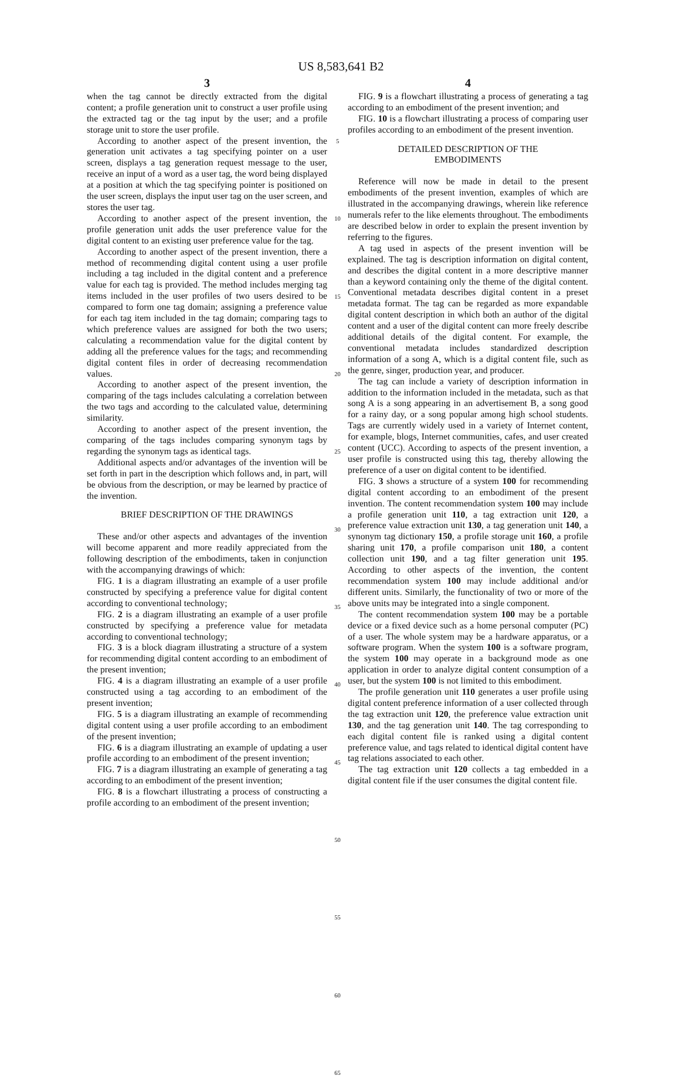US 8,583,641 B2
3
when the tag cannot be directly extracted from the digital content; a profile generation unit to construct a user profile using the extracted tag or the tag input by the user; and a profile storage unit to store the user profile.
According to another aspect of the present invention, the generation unit activates a tag specifying pointer on a user screen, displays a tag generation request message to the user, receive an input of a word as a user tag, the word being displayed at a position at which the tag specifying pointer is positioned on the user screen, displays the input user tag on the user screen, and stores the user tag.
According to another aspect of the present invention, the profile generation unit adds the user preference value for the digital content to an existing user preference value for the tag.
According to another aspect of the present invention, there a method of recommending digital content using a user profile including a tag included in the digital content and a preference value for each tag is provided. The method includes merging tag items included in the user profiles of two users desired to be compared to form one tag domain; assigning a preference value for each tag item included in the tag domain; comparing tags to which preference values are assigned for both the two users; calculating a recommendation value for the digital content by adding all the preference values for the tags; and recommending digital content files in order of decreasing recommendation values.
According to another aspect of the present invention, the comparing of the tags includes calculating a correlation between the two tags and according to the calculated value, determining similarity.
According to another aspect of the present invention, the comparing of the tags includes comparing synonym tags by regarding the synonym tags as identical tags.
Additional aspects and/or advantages of the invention will be set forth in part in the description which follows and, in part, will be obvious from the description, or may be learned by practice of the invention.
BRIEF DESCRIPTION OF THE DRAWINGS
These and/or other aspects and advantages of the invention will become apparent and more readily appreciated from the following description of the embodiments, taken in conjunction with the accompanying drawings of which:
FIG. 1 is a diagram illustrating an example of a user profile constructed by specifying a preference value for digital content according to conventional technology;
FIG. 2 is a diagram illustrating an example of a user profile constructed by specifying a preference value for metadata according to conventional technology;
FIG. 3 is a block diagram illustrating a structure of a system for recommending digital content according to an embodiment of the present invention;
FIG. 4 is a diagram illustrating an example of a user profile constructed using a tag according to an embodiment of the present invention;
FIG. 5 is a diagram illustrating an example of recommending digital content using a user profile according to an embodiment of the present invention;
FIG. 6 is a diagram illustrating an example of updating a user profile according to an embodiment of the present invention;
FIG. 7 is a diagram illustrating an example of generating a tag according to an embodiment of the present invention;
FIG. 8 is a flowchart illustrating a process of constructing a profile according to an embodiment of the present invention;
5
10
15
20
25
30
35
40
45
50
55
60
65
4
FIG. 9 is a flowchart illustrating a process of generating a tag according to an embodiment of the present invention; and
FIG. 10 is a flowchart illustrating a process of comparing user profiles according to an embodiment of the present invention.
DETAILED DESCRIPTION OF THE
EMBODIMENTS
Reference will now be made in detail to the present embodiments of the present invention, examples of which are illustrated in the accompanying drawings, wherein like reference numerals refer to the like elements throughout. The embodiments are described below in order to explain the present invention by referring to the figures.
A tag used in aspects of the present invention will be explained. The tag is description information on digital content, and describes the digital content in a more descriptive manner than a keyword containing only the theme of the digital content. Conventional metadata describes digital content in a preset metadata format. The tag can be regarded as more expandable digital content description in which both an author of the digital content and a user of the digital content can more freely describe additional details of the digital content. For example, the conventional metadata includes standardized description information of a song A, which is a digital content file, such as the genre, singer, production year, and producer.
The tag can include a variety of description information in addition to the information included in the metadata, such as that song A is a song appearing in an advertisement B, a song good for a rainy day, or a song popular among high school students. Tags are currently widely used in a variety of Internet content, for example, blogs, Internet communities, cafes, and user created content (UCC). According to aspects of the present invention, a user profile is constructed using this tag, thereby allowing the preference of a user on digital content to be identified.
FIG. 3 shows a structure of a system 100 for recommending digital content according to an embodiment of the present invention. The content recommendation system 100 may include a profile generation unit 110, a tag extraction unit 120, a preference value extraction unit 130, a tag generation unit 140, a synonym tag dictionary 150, a profile storage unit 160, a profile sharing unit 170, a profile comparison unit 180, a content collection unit 190, and a tag filter generation unit 195. According to other aspects of the invention, the content recommendation system 100 may include additional and/or different units. Similarly, the functionality of two or more of the above units may be integrated into a single component.
The content recommendation system 100 may be a portable device or a fixed device such as a home personal computer (PC) of a user. The whole system may be a hardware apparatus, or a software program. When the system 100 is a software program, the system 100 may operate in a background mode as one application in order to analyze digital content consumption of a user, but the system 100 is not limited to this embodiment.
The profile generation unit 110 generates a user profile using digital content preference information of a user collected through the tag extraction unit 120, the preference value extraction unit 130, and the tag generation unit 140. The tag corresponding to each digital content file is ranked using a digital content preference value, and tags related to identical digital content have tag relations associated to each other.
The tag extraction unit 120 collects a tag embedded in a digital content file if the user consumes the digital content file.